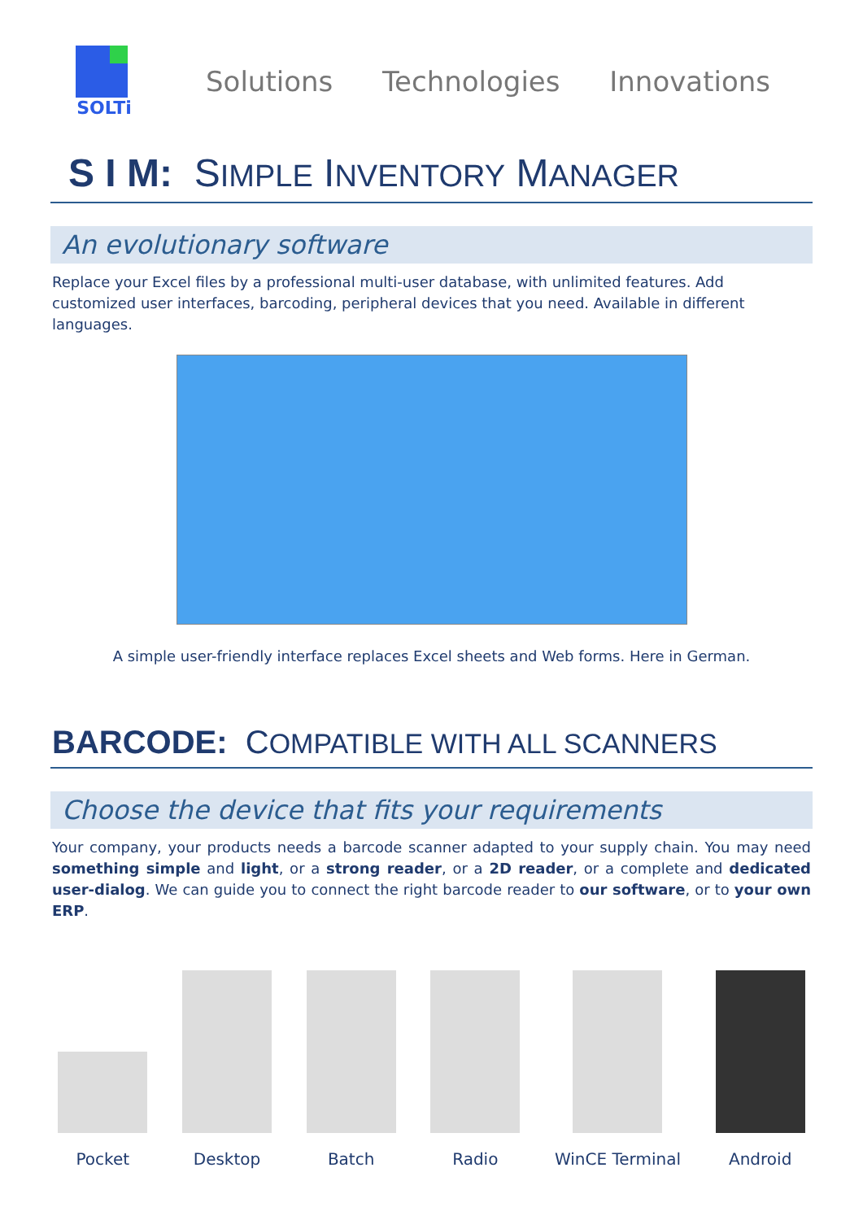SOLTi
Solutions Technologies Innovations
S I M: SIMPLE INVENTORY MANAGER
An evolutionary software
Replace your Excel files by a professional multi-user database, with unlimited features. Add customized user interfaces, barcoding, peripheral devices that you need. Available in different languages.
A simple user-friendly interface replaces Excel sheets and Web forms. Here in German.
BARCODE: COMPATIBLE WITH ALL SCANNERS
Choose the device that fits your requirements
Your company, your products needs a barcode scanner adapted to your supply chain. You may need something simple and light, or a strong reader, or a 2D reader, or a complete and dedicated user-dialog. We can guide you to connect the right barcode reader to our software, or to your own ERP.
Pocket
Desktop
Batch
Radio
WinCE Terminal
Android